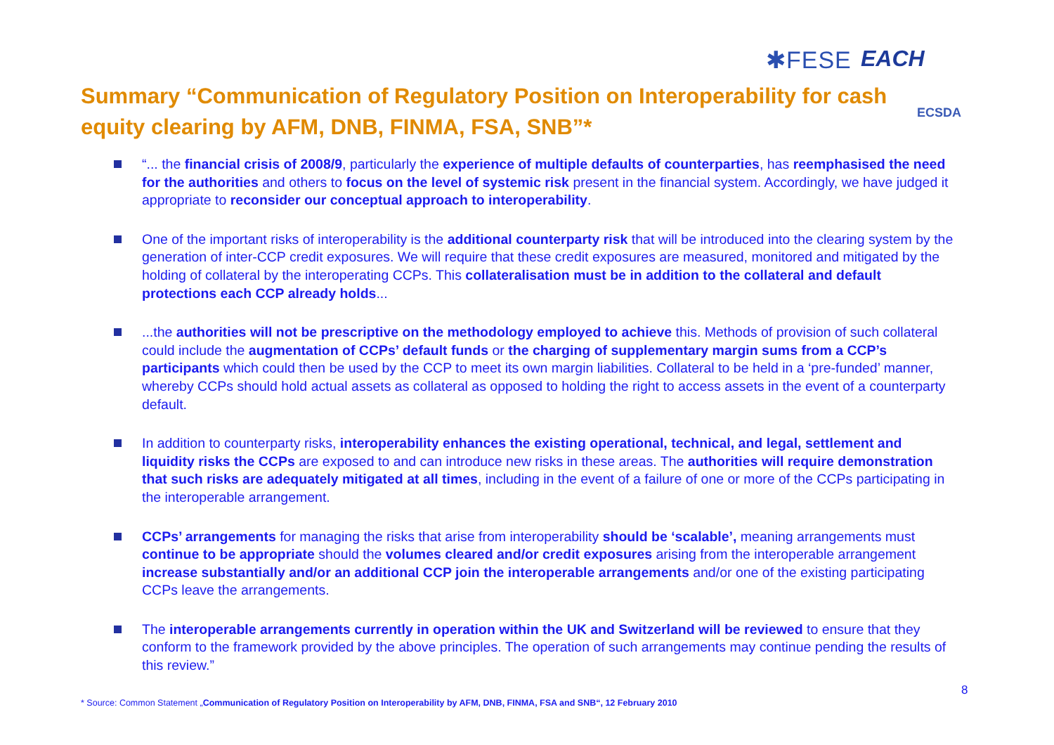✱FESE EACH
ECSDA
Summary “Communication of Regulatory Position on Interoperability for cash equity clearing by AFM, DNB, FINMA, FSA, SNB”*
“... the financial crisis of 2008/9, particularly the experience of multiple defaults of counterparties, has reemphasised the need for the authorities and others to focus on the level of systemic risk present in the financial system. Accordingly, we have judged it appropriate to reconsider our conceptual approach to interoperability.
One of the important risks of interoperability is the additional counterparty risk that will be introduced into the clearing system by the generation of inter-CCP credit exposures. We will require that these credit exposures are measured, monitored and mitigated by the holding of collateral by the interoperating CCPs. This collateralisation must be in addition to the collateral and default protections each CCP already holds...
...the authorities will not be prescriptive on the methodology employed to achieve this. Methods of provision of such collateral could include the augmentation of CCPs’ default funds or the charging of supplementary margin sums from a CCP’s participants which could then be used by the CCP to meet its own margin liabilities. Collateral to be held in a ‘pre-funded’ manner, whereby CCPs should hold actual assets as collateral as opposed to holding the right to access assets in the event of a counterparty default.
In addition to counterparty risks, interoperability enhances the existing operational, technical, and legal, settlement and liquidity risks the CCPs are exposed to and can introduce new risks in these areas. The authorities will require demonstration that such risks are adequately mitigated at all times, including in the event of a failure of one or more of the CCPs participating in the interoperable arrangement.
CCPs’ arrangements for managing the risks that arise from interoperability should be ‘scalable’, meaning arrangements must continue to be appropriate should the volumes cleared and/or credit exposures arising from the interoperable arrangement increase substantially and/or an additional CCP join the interoperable arrangements and/or one of the existing participating CCPs leave the arrangements.
The interoperable arrangements currently in operation within the UK and Switzerland will be reviewed to ensure that they conform to the framework provided by the above principles. The operation of such arrangements may continue pending the results of this review.”
8
* Source: Common Statement „Communication of Regulatory Position on Interoperability by AFM, DNB, FINMA, FSA and SNB“, 12 February 2010